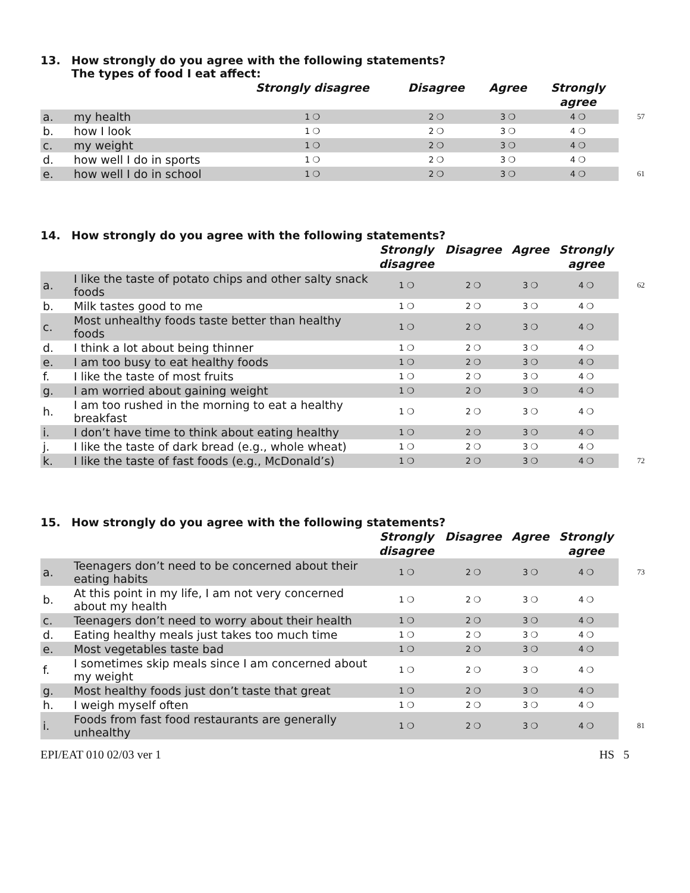13. How strongly do you agree with the following statements?
The types of food I eat affect:
| | | Strongly disagree | Disagree | Agree | Strongly agree | |
| --- | --- | --- | --- | --- | --- | --- |
| a. | my health | 1 ❍ | 2 ❍ | 3 ❍ | 4 ❍ | 57 |
| b. | how I look | 1 ❍ | 2 ❍ | 3 ❍ | 4 ❍ | |
| c. | my weight | 1 ❍ | 2 ❍ | 3 ❍ | 4 ❍ | |
| d. | how well I do in sports | 1 ❍ | 2 ❍ | 3 ❍ | 4 ❍ | |
| e. | how well I do in school | 1 ❍ | 2 ❍ | 3 ❍ | 4 ❍ | 61 |
14. How strongly do you agree with the following statements?
| | | Strongly disagree | Disagree | Agree | Strongly agree | |
| --- | --- | --- | --- | --- | --- | --- |
| a. | I like the taste of potato chips and other salty snack foods | 1 ❍ | 2 ❍ | 3 ❍ | 4 ❍ | 62 |
| b. | Milk tastes good to me | 1 ❍ | 2 ❍ | 3 ❍ | 4 ❍ | |
| c. | Most unhealthy foods taste better than healthy foods | 1 ❍ | 2 ❍ | 3 ❍ | 4 ❍ | |
| d. | I think a lot about being thinner | 1 ❍ | 2 ❍ | 3 ❍ | 4 ❍ | |
| e. | I am too busy to eat healthy foods | 1 ❍ | 2 ❍ | 3 ❍ | 4 ❍ | |
| f. | I like the taste of most fruits | 1 ❍ | 2 ❍ | 3 ❍ | 4 ❍ | |
| g. | I am worried about gaining weight | 1 ❍ | 2 ❍ | 3 ❍ | 4 ❍ | |
| h. | I am too rushed in the morning to eat a healthy breakfast | 1 ❍ | 2 ❍ | 3 ❍ | 4 ❍ | |
| i. | I don’t have time to think about eating healthy | 1 ❍ | 2 ❍ | 3 ❍ | 4 ❍ | |
| j. | I like the taste of dark bread (e.g., whole wheat) | 1 ❍ | 2 ❍ | 3 ❍ | 4 ❍ | |
| k. | I like the taste of fast foods (e.g., McDonald’s) | 1 ❍ | 2 ❍ | 3 ❍ | 4 ❍ | 72 |
15. How strongly do you agree with the following statements?
| | | Strongly disagree | Disagree | Agree | Strongly agree | |
| --- | --- | --- | --- | --- | --- | --- |
| a. | Teenagers don’t need to be concerned about their eating habits | 1 ❍ | 2 ❍ | 3 ❍ | 4 ❍ | 73 |
| b. | At this point in my life, I am not very concerned about my health | 1 ❍ | 2 ❍ | 3 ❍ | 4 ❍ | |
| c. | Teenagers don’t need to worry about their health | 1 ❍ | 2 ❍ | 3 ❍ | 4 ❍ | |
| d. | Eating healthy meals just takes too much time | 1 ❍ | 2 ❍ | 3 ❍ | 4 ❍ | |
| e. | Most vegetables taste bad | 1 ❍ | 2 ❍ | 3 ❍ | 4 ❍ | |
| f. | I sometimes skip meals since I am concerned about my weight | 1 ❍ | 2 ❍ | 3 ❍ | 4 ❍ | |
| g. | Most healthy foods just don’t taste that great | 1 ❍ | 2 ❍ | 3 ❍ | 4 ❍ | |
| h. | I weigh myself often | 1 ❍ | 2 ❍ | 3 ❍ | 4 ❍ | |
| i. | Foods from fast food restaurants are generally unhealthy | 1 ❍ | 2 ❍ | 3 ❍ | 4 ❍ | 81 |
EPI/EAT 010 02/03 ver 1 HS 5